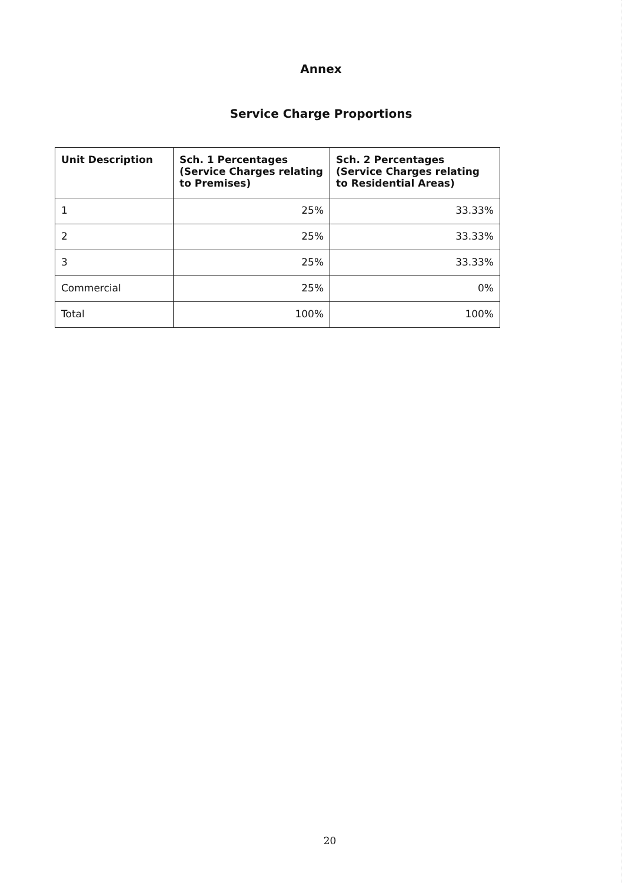Annex
Service Charge Proportions
| Unit Description | Sch. 1 Percentages (Service Charges relating to Premises) | Sch. 2 Percentages (Service Charges relating to Residential Areas) |
| --- | --- | --- |
| 1 | 25% | 33.33% |
| 2 | 25% | 33.33% |
| 3 | 25% | 33.33% |
| Commercial | 25% | 0% |
| Total | 100% | 100% |
20